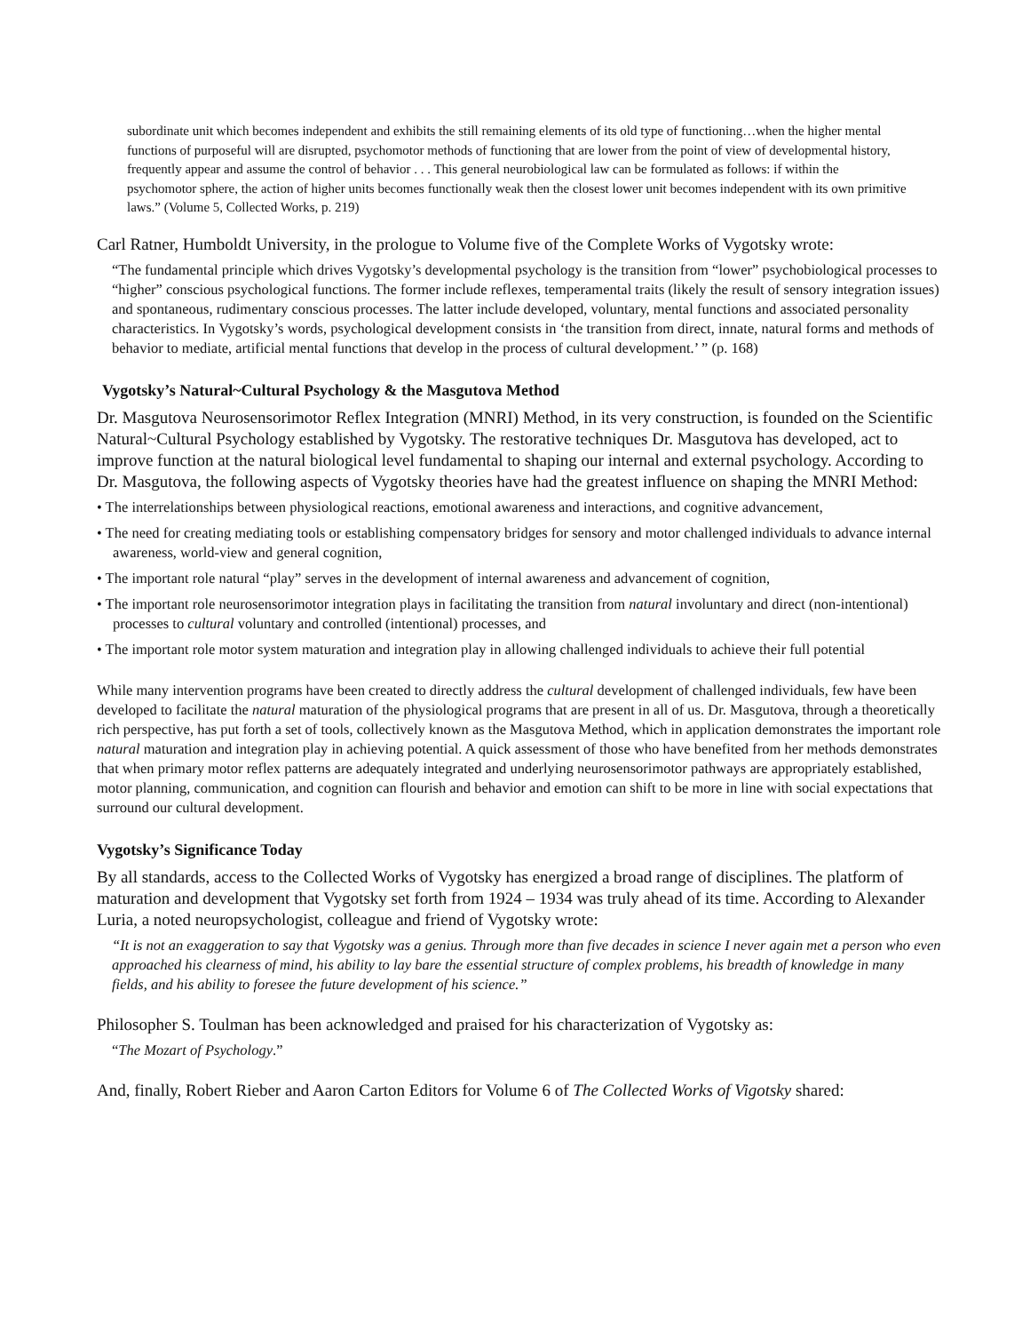subordinate unit which becomes independent and exhibits the still remaining elements of its old type of functioning…when the higher mental functions of purposeful will are disrupted, psychomotor methods of functioning that are lower from the point of view of developmental history, frequently appear and assume the control of behavior . . . This general neurobiological law can be formulated as follows: if within the psychomotor sphere, the action of higher units becomes functionally weak then the closest lower unit becomes independent with its own primitive laws.” (Volume 5, Collected Works, p. 219)
Carl Ratner, Humboldt University, in the prologue to Volume five of the Complete Works of Vygotsky wrote:
“The fundamental principle which drives Vygotsky’s developmental psychology is the transition from “lower” psychobiological processes to “higher” conscious psychological functions. The former include reflexes, temperamental traits (likely the result of sensory integration issues) and spontaneous, rudimentary conscious processes. The latter include developed, voluntary, mental functions and associated personality characteristics. In Vygotsky’s words, psychological development consists in ‘the transition from direct, innate, natural forms and methods of behavior to mediate, artificial mental functions that develop in the process of cultural development.’ ” (p. 168)
Vygotsky’s Natural~Cultural Psychology & the Masgutova Method
Dr. Masgutova Neurosensorimotor Reflex Integration (MNRI) Method, in its very construction, is founded on the Scientific Natural~Cultural Psychology established by Vygotsky. The restorative techniques Dr. Masgutova has developed, act to improve function at the natural biological level fundamental to shaping our internal and external psychology. According to Dr. Masgutova, the following aspects of Vygotsky theories have had the greatest influence on shaping the MNRI Method:
• The interrelationships between physiological reactions, emotional awareness and interactions, and cognitive advancement,
• The need for creating mediating tools or establishing compensatory bridges for sensory and motor challenged individuals to advance internal awareness, world-view and general cognition,
• The important role natural “play” serves in the development of internal awareness and advancement of cognition,
• The important role neurosensorimotor integration plays in facilitating the transition from natural involuntary and direct (non-intentional) processes to cultural voluntary and controlled (intentional) processes, and
• The important role motor system maturation and integration play in allowing challenged individuals to achieve their full potential
While many intervention programs have been created to directly address the cultural development of challenged individuals, few have been developed to facilitate the natural maturation of the physiological programs that are present in all of us. Dr. Masgutova, through a theoretically rich perspective, has put forth a set of tools, collectively known as the Masgutova Method, which in application demonstrates the important role natural maturation and integration play in achieving potential. A quick assessment of those who have benefited from her methods demonstrates that when primary motor reflex patterns are adequately integrated and underlying neurosensorimotor pathways are appropriately established, motor planning, communication, and cognition can flourish and behavior and emotion can shift to be more in line with social expectations that surround our cultural development.
Vygotsky’s Significance Today
By all standards, access to the Collected Works of Vygotsky has energized a broad range of disciplines. The platform of maturation and development that Vygotsky set forth from 1924 – 1934 was truly ahead of its time. According to Alexander Luria, a noted neuropsychologist, colleague and friend of Vygotsky wrote:
“It is not an exaggeration to say that Vygotsky was a genius. Through more than five decades in science I never again met a person who even approached his clearness of mind, his ability to lay bare the essential structure of complex problems, his breadth of knowledge in many fields, and his ability to foresee the future development of his science.”
Philosopher S. Toulman has been acknowledged and praised for his characterization of Vygotsky as:
“The Mozart of Psychology.”
And, finally, Robert Rieber and Aaron Carton Editors for Volume 6 of The Collected Works of Vigotsky shared: